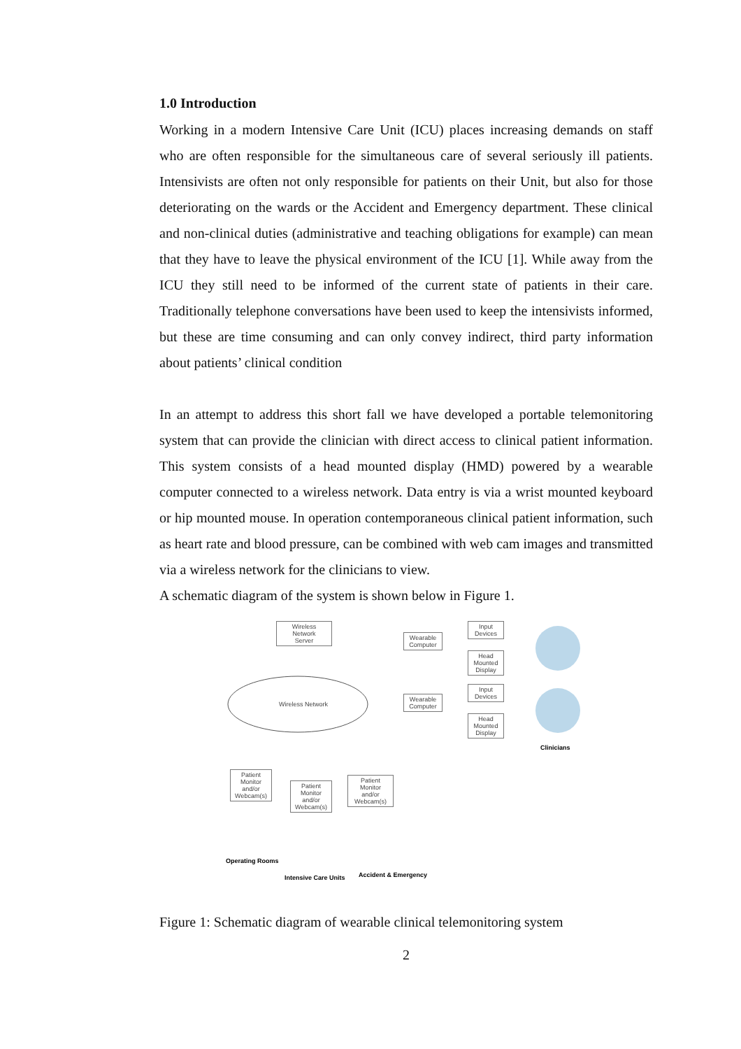1.0 Introduction
Working in a modern Intensive Care Unit (ICU) places increasing demands on staff who are often responsible for the simultaneous care of several seriously ill patients. Intensivists are often not only responsible for patients on their Unit, but also for those deteriorating on the wards or the Accident and Emergency department. These clinical and non-clinical duties (administrative and teaching obligations for example) can mean that they have to leave the physical environment of the ICU [1]. While away from the ICU they still need to be informed of the current state of patients in their care. Traditionally telephone conversations have been used to keep the intensivists informed, but these are time consuming and can only convey indirect, third party information about patients’ clinical condition
In an attempt to address this short fall we have developed a portable telemonitoring system that can provide the clinician with direct access to clinical patient information. This system consists of a head mounted display (HMD) powered by a wearable computer connected to a wireless network. Data entry is via a wrist mounted keyboard or hip mounted mouse. In operation contemporaneous clinical patient information, such as heart rate and blood pressure, can be combined with web cam images and transmitted via a wireless network for the clinicians to view.
A schematic diagram of the system is shown below in Figure 1.
Wireless
Network
Server
Wireless Network
Wearable
Computer
Wearable
Computer
Input
Devices
Head
Mounted
Display
Input
Devices
Head
Mounted
Display
Clinicians
Patient
Monitor
and/or
Webcam(s)
Patient
Monitor
and/or
Webcam(s)
Patient
Monitor
and/or
Webcam(s)
Operating Rooms
Intensive Care Units Accident & Emergency
Figure 1: Schematic diagram of wearable clinical telemonitoring system
2